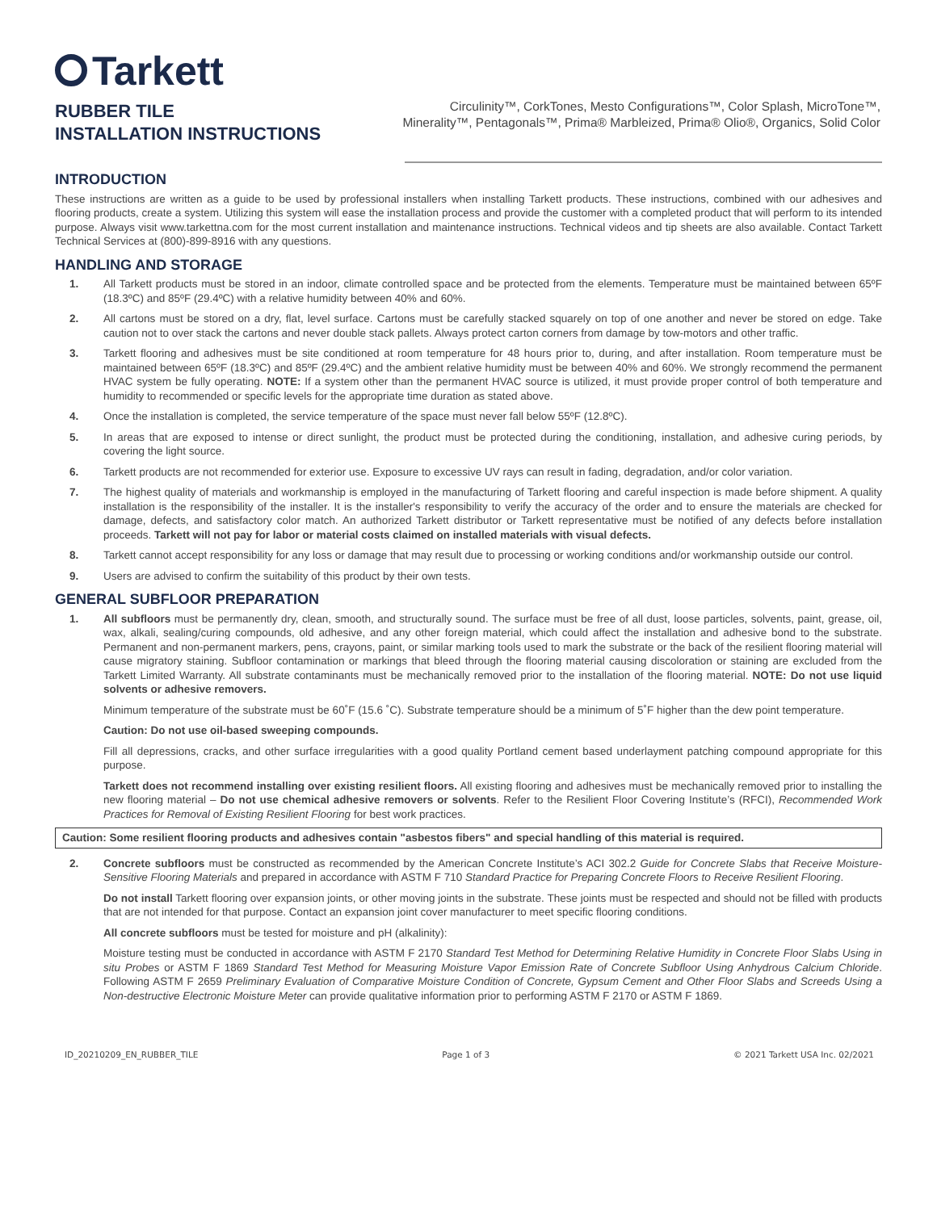Tarkett
RUBBER TILE
INSTALLATION INSTRUCTIONS
Circulinity™, CorkTones, Mesto Configurations™, Color Splash, MicroTone™, Minerality™, Pentagonals™, Prima® Marbleized, Prima® Olio®, Organics, Solid Color
INTRODUCTION
These instructions are written as a guide to be used by professional installers when installing Tarkett products. These instructions, combined with our adhesives and flooring products, create a system. Utilizing this system will ease the installation process and provide the customer with a completed product that will perform to its intended purpose. Always visit www.tarkettna.com for the most current installation and maintenance instructions. Technical videos and tip sheets are also available. Contact Tarkett Technical Services at (800)-899-8916 with any questions.
HANDLING AND STORAGE
1. All Tarkett products must be stored in an indoor, climate controlled space and be protected from the elements. Temperature must be maintained between 65ºF (18.3ºC) and 85ºF (29.4ºC) with a relative humidity between 40% and 60%.
2. All cartons must be stored on a dry, flat, level surface. Cartons must be carefully stacked squarely on top of one another and never be stored on edge. Take caution not to over stack the cartons and never double stack pallets. Always protect carton corners from damage by tow-motors and other traffic.
3. Tarkett flooring and adhesives must be site conditioned at room temperature for 48 hours prior to, during, and after installation. Room temperature must be maintained between 65ºF (18.3ºC) and 85ºF (29.4ºC) and the ambient relative humidity must be between 40% and 60%. We strongly recommend the permanent HVAC system be fully operating. NOTE: If a system other than the permanent HVAC source is utilized, it must provide proper control of both temperature and humidity to recommended or specific levels for the appropriate time duration as stated above.
4. Once the installation is completed, the service temperature of the space must never fall below 55ºF (12.8ºC).
5. In areas that are exposed to intense or direct sunlight, the product must be protected during the conditioning, installation, and adhesive curing periods, by covering the light source.
6. Tarkett products are not recommended for exterior use. Exposure to excessive UV rays can result in fading, degradation, and/or color variation.
7. The highest quality of materials and workmanship is employed in the manufacturing of Tarkett flooring and careful inspection is made before shipment. A quality installation is the responsibility of the installer. It is the installer's responsibility to verify the accuracy of the order and to ensure the materials are checked for damage, defects, and satisfactory color match. An authorized Tarkett distributor or Tarkett representative must be notified of any defects before installation proceeds. Tarkett will not pay for labor or material costs claimed on installed materials with visual defects.
8. Tarkett cannot accept responsibility for any loss or damage that may result due to processing or working conditions and/or workmanship outside our control.
9. Users are advised to confirm the suitability of this product by their own tests.
GENERAL SUBFLOOR PREPARATION
1. All subfloors must be permanently dry, clean, smooth, and structurally sound. The surface must be free of all dust, loose particles, solvents, paint, grease, oil, wax, alkali, sealing/curing compounds, old adhesive, and any other foreign material, which could affect the installation and adhesive bond to the substrate. Permanent and non-permanent markers, pens, crayons, paint, or similar marking tools used to mark the substrate or the back of the resilient flooring material will cause migratory staining. Subfloor contamination or markings that bleed through the flooring material causing discoloration or staining are excluded from the Tarkett Limited Warranty. All substrate contaminants must be mechanically removed prior to the installation of the flooring material. NOTE: Do not use liquid solvents or adhesive removers.
Minimum temperature of the substrate must be 60˚F (15.6 ˚C). Substrate temperature should be a minimum of 5˚F higher than the dew point temperature.
Caution: Do not use oil-based sweeping compounds.
Fill all depressions, cracks, and other surface irregularities with a good quality Portland cement based underlayment patching compound appropriate for this purpose.
Tarkett does not recommend installing over existing resilient floors. All existing flooring and adhesives must be mechanically removed prior to installing the new flooring material – Do not use chemical adhesive removers or solvents. Refer to the Resilient Floor Covering Institute’s (RFCI), Recommended Work Practices for Removal of Existing Resilient Flooring for best work practices.
Caution: Some resilient flooring products and adhesives contain "asbestos fibers" and special handling of this material is required.
2. Concrete subfloors must be constructed as recommended by the American Concrete Institute’s ACI 302.2 Guide for Concrete Slabs that Receive Moisture-Sensitive Flooring Materials and prepared in accordance with ASTM F 710 Standard Practice for Preparing Concrete Floors to Receive Resilient Flooring.
Do not install Tarkett flooring over expansion joints, or other moving joints in the substrate. These joints must be respected and should not be filled with products that are not intended for that purpose. Contact an expansion joint cover manufacturer to meet specific flooring conditions.
All concrete subfloors must be tested for moisture and pH (alkalinity):
Moisture testing must be conducted in accordance with ASTM F 2170 Standard Test Method for Determining Relative Humidity in Concrete Floor Slabs Using in situ Probes or ASTM F 1869 Standard Test Method for Measuring Moisture Vapor Emission Rate of Concrete Subfloor Using Anhydrous Calcium Chloride. Following ASTM F 2659 Preliminary Evaluation of Comparative Moisture Condition of Concrete, Gypsum Cement and Other Floor Slabs and Screeds Using a Non-destructive Electronic Moisture Meter can provide qualitative information prior to performing ASTM F 2170 or ASTM F 1869.
ID_20210209_EN_RUBBER_TILE Page 1 of 3 © 2021 Tarkett USA Inc. 02/2021